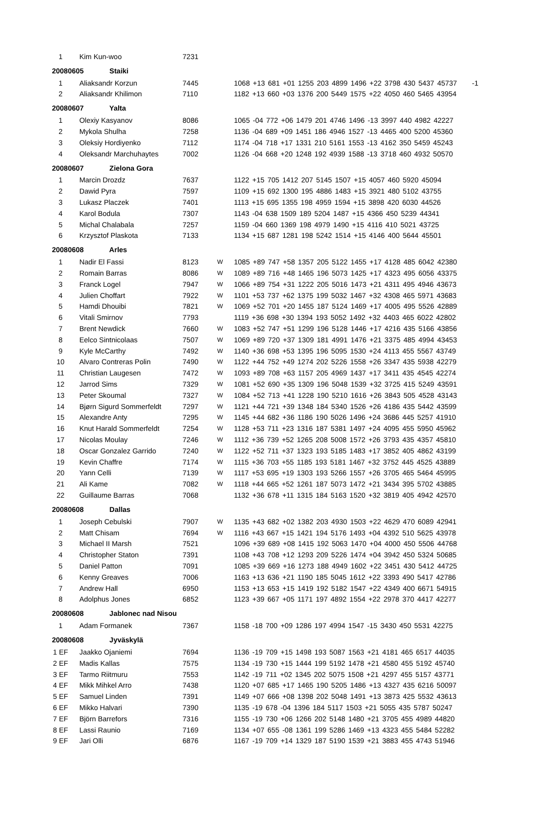| 1 | Kim Kun-woo | 7231 | | |
| 20080605 Staiki | | | | |
| 1 | Aliaksandr Korzun | 7445 | | 1068 +13 681 +01 1255 203 4899 1496 +22 3798 430 5437 45737 -1 |
| 2 | Aliaksandr Khilimon | 7110 | | 1182 +13 660 +03 1376 200 5449 1575 +22 4050 460 5465 43954 |
| 20080607 Yalta | | | | |
| 1 | Olexiy Kasyanov | 8086 | | 1065 -04 772 +06 1479 201 4746 1496 -13 3997 440 4982 42227 |
| 2 | Mykola Shulha | 7258 | | 1136 -04 689 +09 1451 186 4946 1527 -13 4465 400 5200 45360 |
| 3 | Oleksiy Hordiyenko | 7112 | | 1174 -04 718 +17 1331 210 5161 1553 -13 4162 350 5459 45243 |
| 4 | Oleksandr Marchuhaytes | 7002 | | 1126 -04 668 +20 1248 192 4939 1588 -13 3718 460 4932 50570 |
| 20080607 Zielona Gora | | | | |
| 1 | Marcin Drozdz | 7637 | | 1122 +15 705 1412 207 5145 1507 +15 4057 460 5920 45094 |
| 2 | Dawid Pyra | 7597 | | 1109 +15 692 1300 195 4886 1483 +15 3921 480 5102 43755 |
| 3 | Lukasz Placzek | 7401 | | 1113 +15 695 1355 198 4959 1594 +15 3898 420 6030 44526 |
| 4 | Karol Bodula | 7307 | | 1143 -04 638 1509 189 5204 1487 +15 4366 450 5239 44341 |
| 5 | Michal Chalabala | 7257 | | 1159 -04 660 1369 198 4979 1490 +15 4116 410 5021 43725 |
| 6 | Krzysztof Plaskota | 7133 | | 1134 +15 687 1281 198 5242 1514 +15 4146 400 5644 45501 |
| 20080608 Arles | | | | |
| 1 | Nadir El Fassi | 8123 | W | 1085 +89 747 +58 1357 205 5122 1455 +17 4128 485 6042 42380 |
| 2 | Romain Barras | 8086 | W | 1089 +89 716 +48 1465 196 5073 1425 +17 4323 495 6056 43375 |
| 3 | Franck Logel | 7947 | W | 1066 +89 754 +31 1222 205 5016 1473 +21 4311 495 4946 43673 |
| 4 | Julien Choffart | 7922 | W | 1101 +53 737 +62 1375 199 5032 1467 +32 4308 465 5971 43683 |
| 5 | Hamdi Dhouibi | 7821 | W | 1069 +52 701 +20 1455 187 5124 1469 +17 4005 495 5526 42889 |
| 6 | Vitali Smirnov | 7793 | | 1119 +36 698 +30 1394 193 5052 1492 +32 4403 465 6022 42802 |
| 7 | Brent Newdick | 7660 | W | 1083 +52 747 +51 1299 196 5128 1446 +17 4216 435 5166 43856 |
| 8 | Eelco Sintnicolaas | 7507 | W | 1069 +89 720 +37 1309 181 4991 1476 +21 3375 485 4994 43453 |
| 9 | Kyle McCarthy | 7492 | W | 1140 +36 698 +53 1395 196 5095 1530 +24 4113 455 5567 43749 |
| 10 | Alvaro Contreras Polin | 7490 | W | 1122 +44 752 +49 1274 202 5226 1558 +26 3347 435 5938 42279 |
| 11 | Christian Laugesen | 7472 | W | 1093 +89 708 +63 1157 205 4969 1437 +17 3411 435 4545 42274 |
| 12 | Jarrod Sims | 7329 | W | 1081 +52 690 +35 1309 196 5048 1539 +32 3725 415 5249 43591 |
| 13 | Peter Skoumal | 7327 | W | 1084 +52 713 +41 1228 190 5210 1616 +26 3843 505 4528 43143 |
| 14 | Bjørn Sigurd Sommerfeldt | 7297 | W | 1121 +44 721 +39 1348 184 5340 1526 +26 4186 435 5442 43599 |
| 15 | Alexandre Anty | 7295 | W | 1145 +44 682 +36 1186 190 5026 1496 +24 3686 445 5257 41910 |
| 16 | Knut Harald Sommerfeldt | 7254 | W | 1128 +53 711 +23 1316 187 5381 1497 +24 4095 455 5950 45962 |
| 17 | Nicolas Moulay | 7246 | W | 1112 +36 739 +52 1265 208 5008 1572 +26 3793 435 4357 45810 |
| 18 | Oscar Gonzalez Garrido | 7240 | W | 1122 +52 711 +37 1323 193 5185 1483 +17 3852 405 4862 43199 |
| 19 | Kevin Chaffre | 7174 | W | 1115 +36 703 +55 1185 193 5181 1467 +32 3752 445 4525 43889 |
| 20 | Yann Celli | 7139 | W | 1117 +53 695 +19 1303 193 5266 1557 +26 3705 465 5464 45995 |
| 21 | Ali Kame | 7082 | W | 1118 +44 665 +52 1261 187 5073 1472 +21 3434 395 5702 43885 |
| 22 | Guillaume Barras | 7068 | | 1132 +36 678 +11 1315 184 5163 1520 +32 3819 405 4942 42570 |
| 20080608 Dallas | | | | |
| 1 | Joseph Cebulski | 7907 | W | 1135 +43 682 +02 1382 203 4930 1503 +22 4629 470 6089 42941 |
| 2 | Matt Chisam | 7694 | W | 1116 +43 667 +15 1421 194 5176 1493 +04 4392 510 5625 43978 |
| 3 | Michael II Marsh | 7521 | | 1096 +39 689 +08 1415 192 5063 1470 +04 4000 450 5506 44768 |
| 4 | Christopher Staton | 7391 | | 1108 +43 708 +12 1293 209 5226 1474 +04 3942 450 5324 50685 |
| 5 | Daniel Patton | 7091 | | 1085 +39 669 +16 1273 188 4949 1602 +22 3451 430 5412 44725 |
| 6 | Kenny Greaves | 7006 | | 1163 +13 636 +21 1190 185 5045 1612 +22 3393 490 5417 42786 |
| 7 | Andrew Hall | 6950 | | 1153 +13 653 +15 1419 192 5182 1547 +22 4349 400 6671 54915 |
| 8 | Adolphus Jones | 6852 | | 1123 +39 667 +05 1171 197 4892 1554 +22 2978 370 4417 42277 |
| 20080608 Jablonec nad Nisou | | | | |
| 1 | Adam Formanek | 7367 | | 1158 -18 700 +09 1286 197 4994 1547 -15 3430 450 5531 42275 |
| 20080608 Jyväskylä | | | | |
| 1 EF | Jaakko Ojaniemi | 7694 | | 1136 -19 709 +15 1498 193 5087 1563 +21 4181 465 6517 44035 |
| 2 EF | Madis Kallas | 7575 | | 1134 -19 730 +15 1444 199 5192 1478 +21 4580 455 5192 45740 |
| 3 EF | Tarmo Riitmuru | 7553 | | 1142 -19 711 +02 1345 202 5075 1508 +21 4297 455 5157 43771 |
| 4 EF | Mikk Mihkel Arro | 7438 | | 1120 +07 685 +17 1465 190 5205 1486 +13 4327 435 6216 50097 |
| 5 EF | Samuel Linden | 7391 | | 1149 +07 666 +08 1398 202 5048 1491 +13 3873 425 5532 43613 |
| 6 EF | Mikko Halvari | 7390 | | 1135 -19 678 -04 1396 184 5117 1503 +21 5055 435 5787 50247 |
| 7 EF | Björn Barrefors | 7316 | | 1155 -19 730 +06 1266 202 5148 1480 +21 3705 455 4989 44820 |
| 8 EF | Lassi Raunio | 7169 | | 1134 +07 655 -08 1361 199 5286 1469 +13 4323 455 5484 52282 |
| 9 EF | Jari Olli | 6876 | | 1167 -19 709 +14 1329 187 5190 1539 +21 3883 455 4743 51946 |